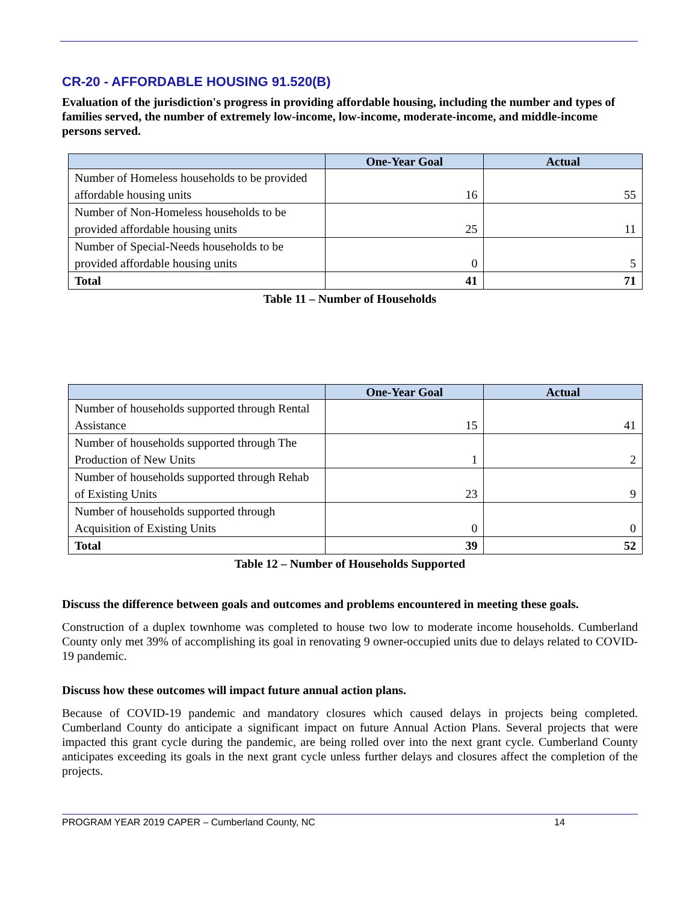CR-20 - AFFORDABLE HOUSING 91.520(B)
Evaluation of the jurisdiction's progress in providing affordable housing, including the number and types of families served, the number of extremely low-income, low-income, moderate-income, and middle-income persons served.
| | One-Year Goal | Actual |
| --- | --- | --- |
| Number of Homeless households to be provided affordable housing units | 16 | 55 |
| Number of Non-Homeless households to be provided affordable housing units | 25 | 11 |
| Number of Special-Needs households to be provided affordable housing units | 0 | 5 |
| Total | 41 | 71 |
Table 11 – Number of Households
| | One-Year Goal | Actual |
| --- | --- | --- |
| Number of households supported through Rental Assistance | 15 | 41 |
| Number of households supported through The Production of New Units | 1 | 2 |
| Number of households supported through Rehab of Existing Units | 23 | 9 |
| Number of households supported through Acquisition of Existing Units | 0 | 0 |
| Total | 39 | 52 |
Table 12 – Number of Households Supported
Discuss the difference between goals and outcomes and problems encountered in meeting these goals.
Construction of a duplex townhome was completed to house two low to moderate income households. Cumberland County only met 39% of accomplishing its goal in renovating 9 owner-occupied units due to delays related to COVID-19 pandemic.
Discuss how these outcomes will impact future annual action plans.
Because of COVID-19 pandemic and mandatory closures which caused delays in projects being completed. Cumberland County do anticipate a significant impact on future Annual Action Plans. Several projects that were impacted this grant cycle during the pandemic, are being rolled over into the next grant cycle. Cumberland County anticipates exceeding its goals in the next grant cycle unless further delays and closures affect the completion of the projects.
PROGRAM YEAR 2019 CAPER – Cumberland County, NC 14